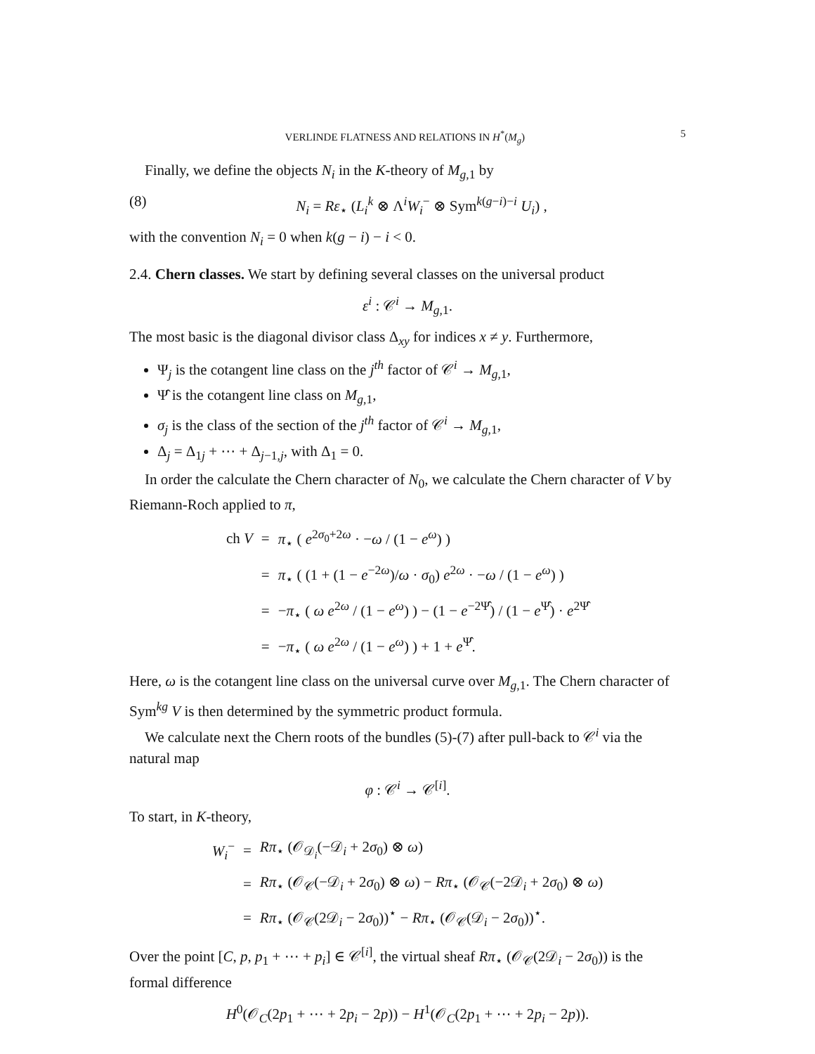VERLINDE FLATNESS AND RELATIONS IN H<sup>*</sup>(M<sub>g</sub>) 5
Finally, we define the objects N<sub>i</sub> in the K-theory of M<sub>g,1</sub> by
(8) N<sub>i</sub> = Rε<sub>⋆</sub> (L<sub>i</sub><sup>k</sup> ⊗ Λ<sup>i</sup>W<sub>i</sub><sup>−</sup> ⊗ Sym<sup>k(g−i)−i</sup> U<sub>i</sub>) ,
with the convention N<sub>i</sub> = 0 when k(g − i) − i < 0.
2.4. Chern classes. We start by defining several classes on the universal product
ε<sup>i</sup> : 𝒞<sup>i</sup> → M<sub>g,1</sub>.
The most basic is the diagonal divisor class Δ<sub>xy</sub> for indices x ≠ y. Furthermore,
Ψ<sub>j</sub> is the cotangent line class on the j<sup>th</sup> factor of 𝒞<sup>i</sup> → M<sub>g,1</sub>,
Ψ̂ is the cotangent line class on M<sub>g,1</sub>,
σ<sub>j</sub> is the class of the section of the j<sup>th</sup> factor of 𝒞<sup>i</sup> → M<sub>g,1</sub>,
Δ<sub>j</sub> = Δ<sub>1j</sub> + ⋯ + Δ<sub>j−1,j</sub>, with Δ<sub>1</sub> = 0.
In order the calculate the Chern character of N<sub>0</sub>, we calculate the Chern character of V by Riemann-Roch applied to π,
| ch V | = | π<sub>⋆</sub> ( e<sup>2σ<sub>0</sub>+2ω</sup> · − ω / (1 − e<sup>ω</sup> ) ) |
| | = | π<sub>⋆</sub> ( (1 + (1 − e<sup>−2ω</sup>)/ ω · σ<sub>0</sub>) e<sup>2ω</sup> · − ω / (1 − e<sup>ω</sup> ) ) |
| | = | − π<sub>⋆</sub> ( ω e<sup>2ω</sup> / (1 − e<sup>ω</sup> ) ) − (1 − e<sup>−2Ψ̂</sup>) / (1 − e<sup>Ψ̂</sup>) · e<sup>2Ψ̂</sup> |
| | = | − π<sub>⋆</sub> ( ω e<sup>2ω</sup> / (1 − e<sup>ω</sup> ) ) + 1 + e<sup>Ψ̂</sup>. |
Here, ω is the cotangent line class on the universal curve over M<sub>g,1</sub>. The Chern character of Sym<sup>kg</sup> V is then determined by the symmetric product formula.
We calculate next the Chern roots of the bundles (5)-(7) after pull-back to 𝒞<sup>i</sup> via the natural map
φ : 𝒞<sup>i</sup> → 𝒞<sup>[i]</sup>.
To start, in K-theory,
| W<sub>i</sub><sup>−</sup> | = | Rπ<sub>⋆</sub> (𝒪<sub>𝒟<sub>i</sub></sub>(−𝒟<sub>i</sub> + 2 σ<sub>0</sub>) ⊗ ω ) |
| | = | Rπ<sub>⋆</sub> (𝒪<sub>𝒞</sub>(−𝒟<sub>i</sub> + 2 σ<sub>0</sub>) ⊗ ω ) − Rπ<sub>⋆</sub> (𝒪<sub>𝒞</sub>(−2𝒟<sub>i</sub> + 2 σ<sub>0</sub>) ⊗ ω ) |
| | = | Rπ<sub>⋆</sub> (𝒪<sub>𝒞</sub>(2𝒟<sub>i</sub> − 2 σ<sub>0</sub>))<sup>⋆</sup> − Rπ<sub>⋆</sub> (𝒪<sub>𝒞</sub>(𝒟<sub>i</sub> − 2 σ<sub>0</sub>))<sup>⋆</sup>. |
Over the point [C, p, p<sub>1</sub> + ⋯ + p<sub>i</sub>] ∈ 𝒞<sup>[i]</sup>, the virtual sheaf Rπ<sub>⋆</sub> (𝒪<sub>𝒞</sub>(2𝒟<sub>i</sub> − 2σ<sub>0</sub>)) is the formal difference
H<sup>0</sup>(𝒪<sub>C</sub>(2p<sub>1</sub> + ⋯ + 2p<sub>i</sub> − 2p)) − H<sup>1</sup>(𝒪<sub>C</sub>(2p<sub>1</sub> + ⋯ + 2p<sub>i</sub> − 2p)).